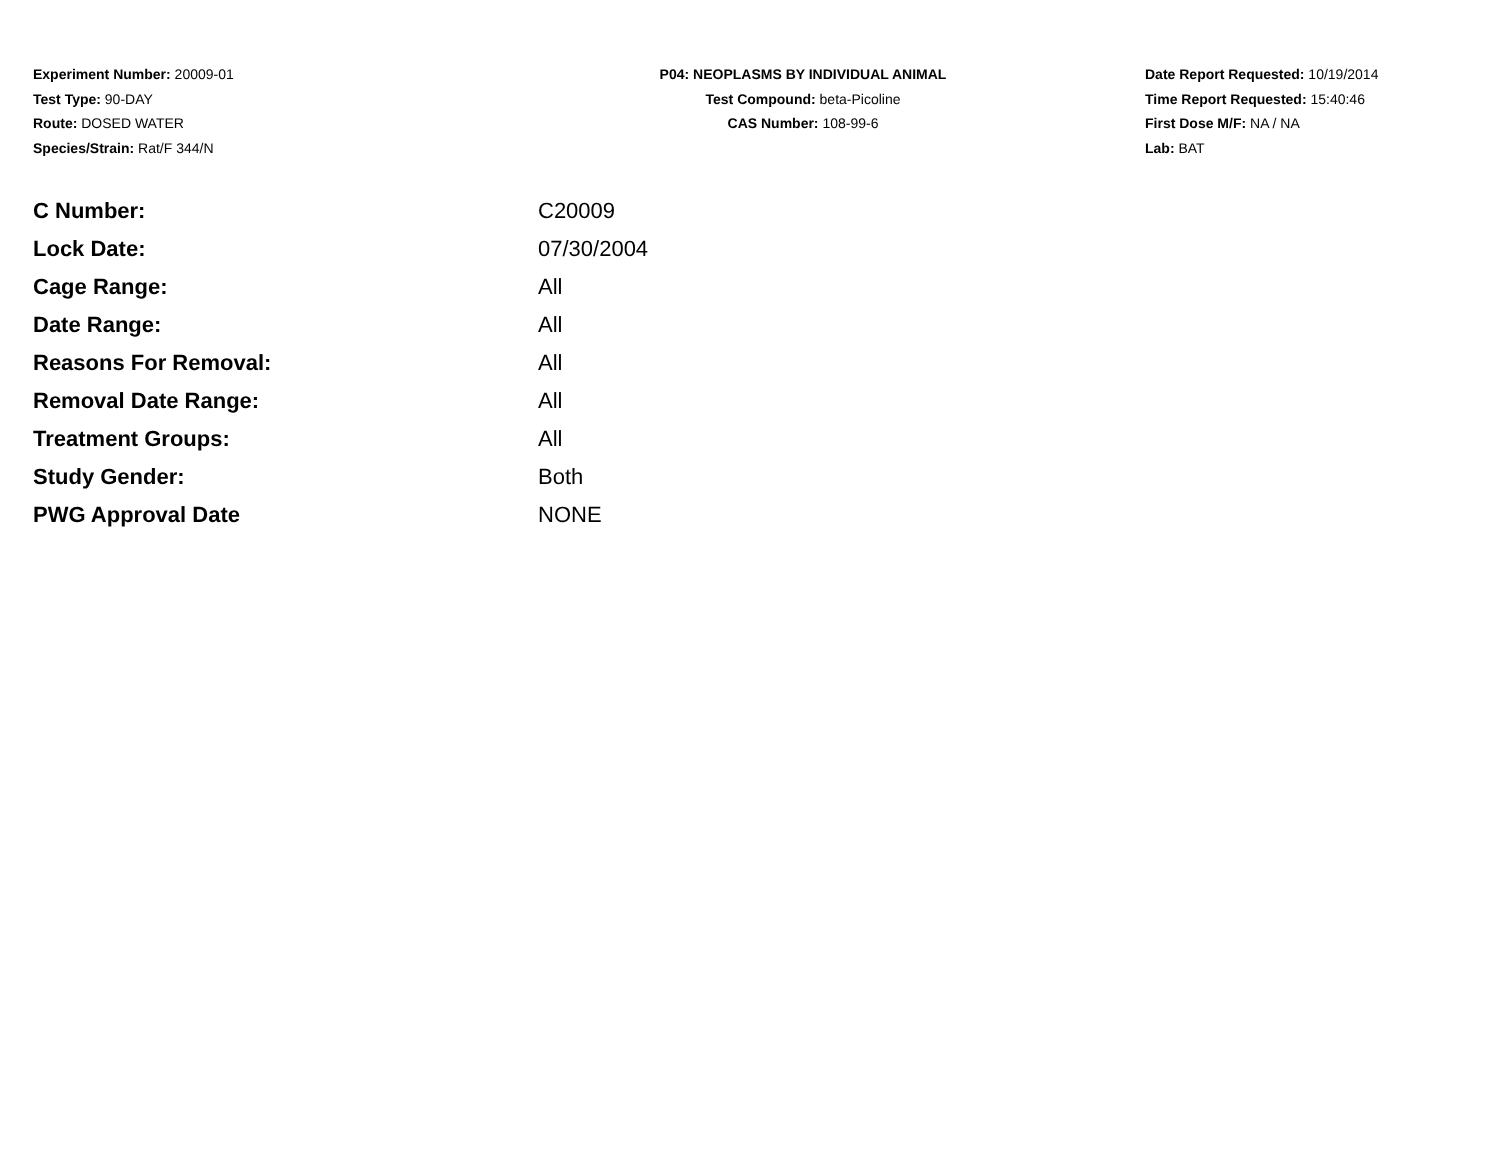Experiment Number: 20009-01
Test Type: 90-DAY
Route: DOSED WATER
Species/Strain: Rat/F 344/N
P04: NEOPLASMS BY INDIVIDUAL ANIMAL
Test Compound: beta-Picoline
CAS Number: 108-99-6
Date Report Requested: 10/19/2014
Time Report Requested: 15:40:46
First Dose M/F: NA / NA
Lab: BAT
| C Number: | C20009 |
| Lock Date: | 07/30/2004 |
| Cage Range: | All |
| Date Range: | All |
| Reasons For Removal: | All |
| Removal Date Range: | All |
| Treatment Groups: | All |
| Study Gender: | Both |
| PWG Approval Date | NONE |